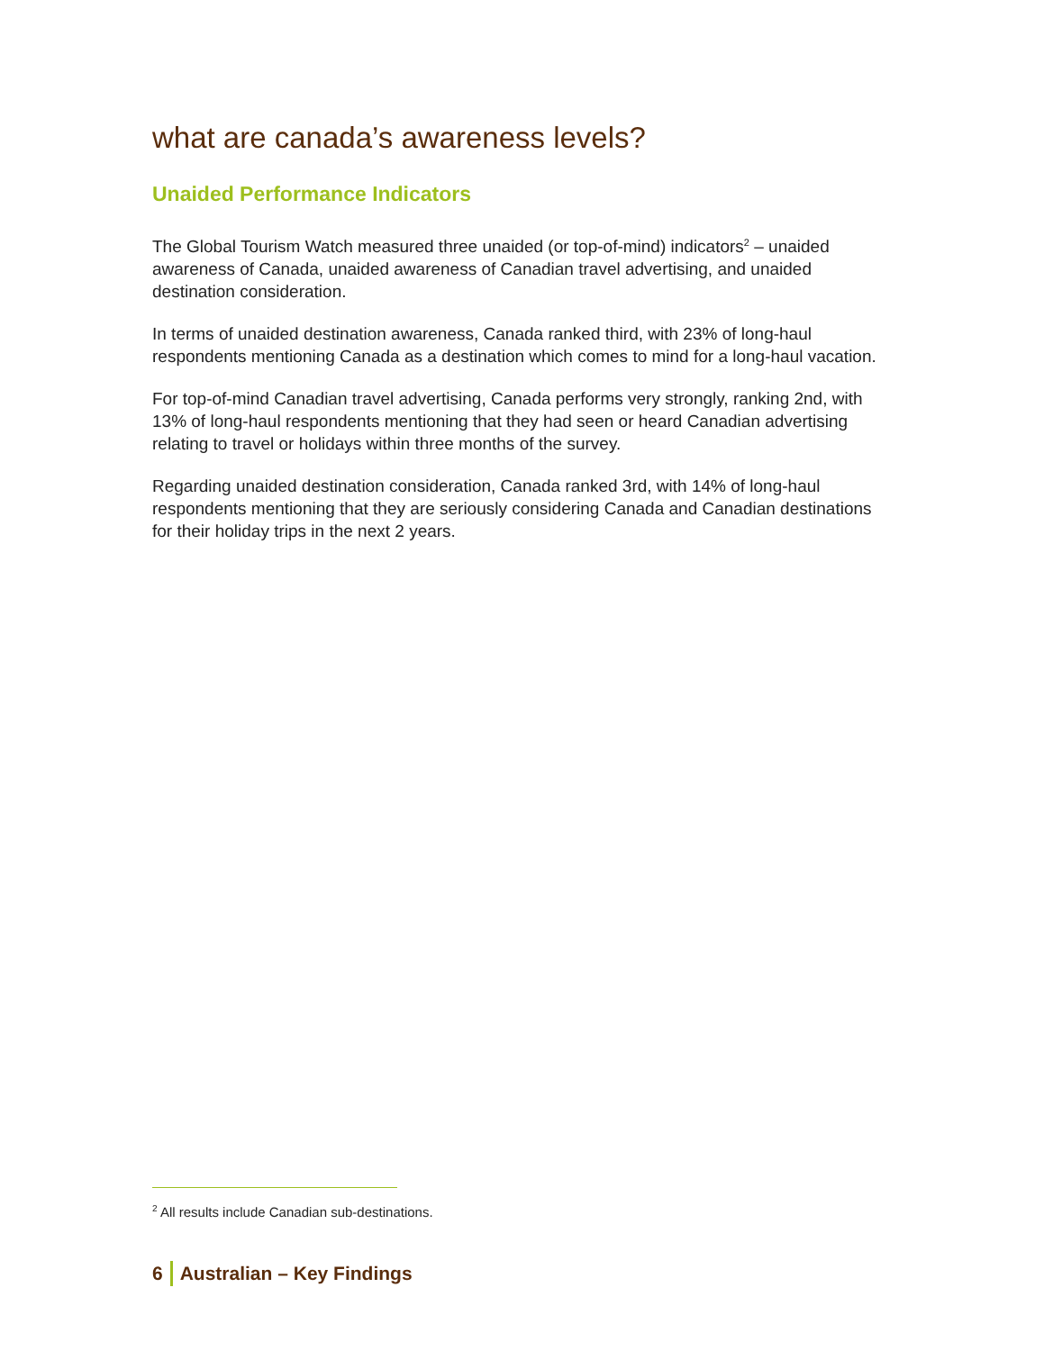what are canada’s awareness levels?
Unaided Performance Indicators
The Global Tourism Watch measured three unaided (or top-of-mind) indicators<sup>2</sup> – unaided awareness of Canada, unaided awareness of Canadian travel advertising, and unaided destination consideration.
In terms of unaided destination awareness, Canada ranked third, with 23% of long-haul respondents mentioning Canada as a destination which comes to mind for a long-haul vacation.
For top-of-mind Canadian travel advertising, Canada performs very strongly, ranking 2nd, with 13% of long-haul respondents mentioning that they had seen or heard Canadian advertising relating to travel or holidays within three months of the survey.
Regarding unaided destination consideration, Canada ranked 3rd, with 14% of long-haul respondents mentioning that they are seriously considering Canada and Canadian destinations for their holiday trips in the next 2 years.
<sup>2</sup> All results include Canadian sub-destinations.
6 Australian – Key Findings